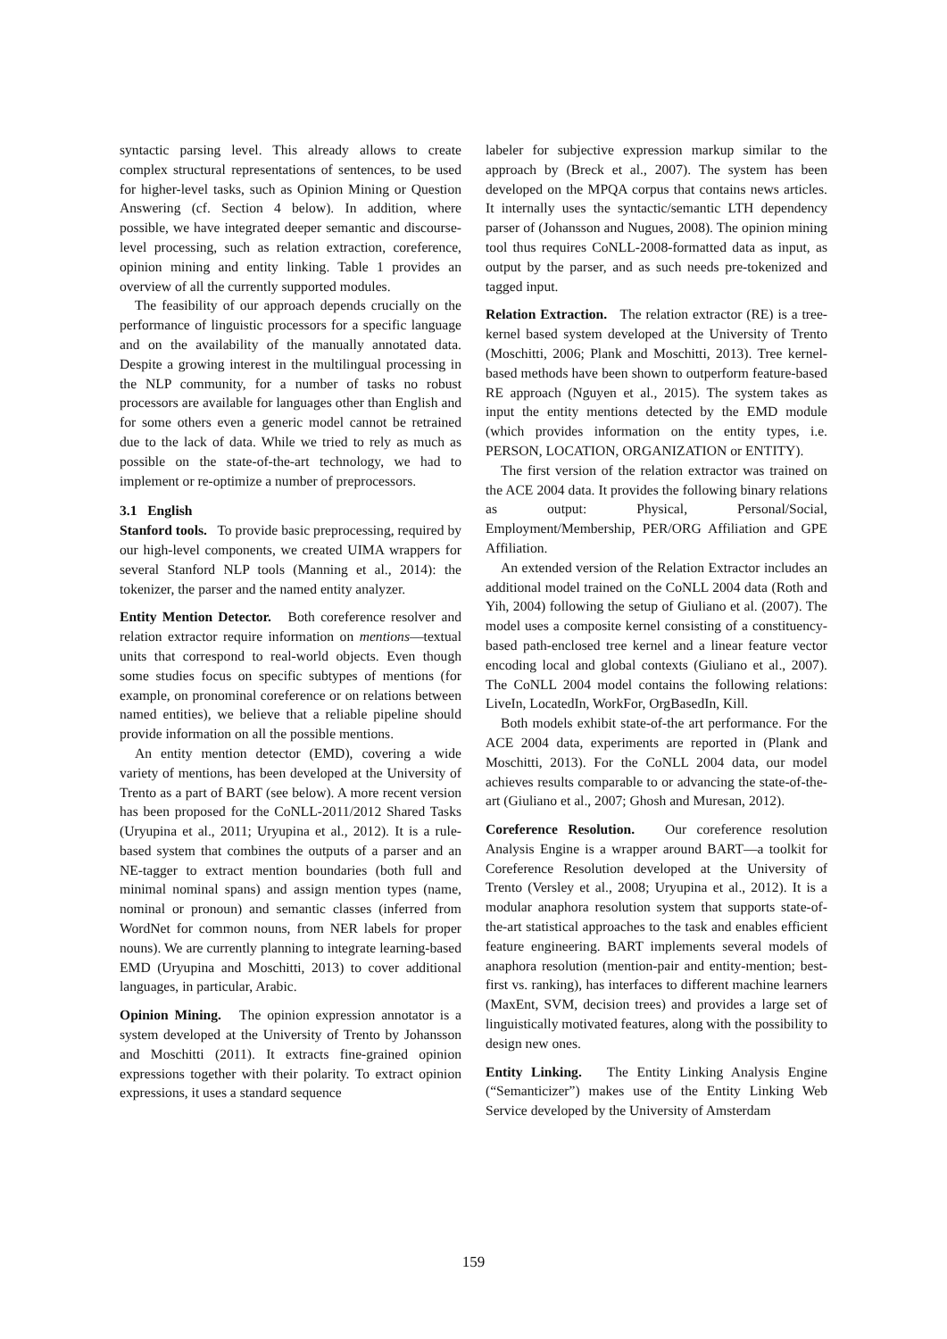syntactic parsing level. This already allows to create complex structural representations of sentences, to be used for higher-level tasks, such as Opinion Mining or Question Answering (cf. Section 4 below). In addition, where possible, we have integrated deeper semantic and discourse-level processing, such as relation extraction, coreference, opinion mining and entity linking. Table 1 provides an overview of all the currently supported modules.
The feasibility of our approach depends crucially on the performance of linguistic processors for a specific language and on the availability of the manually annotated data. Despite a growing interest in the multilingual processing in the NLP community, for a number of tasks no robust processors are available for languages other than English and for some others even a generic model cannot be retrained due to the lack of data. While we tried to rely as much as possible on the state-of-the-art technology, we had to implement or re-optimize a number of preprocessors.
3.1 English
Stanford tools. To provide basic preprocessing, required by our high-level components, we created UIMA wrappers for several Stanford NLP tools (Manning et al., 2014): the tokenizer, the parser and the named entity analyzer.
Entity Mention Detector. Both coreference resolver and relation extractor require information on mentions—textual units that correspond to real-world objects. Even though some studies focus on specific subtypes of mentions (for example, on pronominal coreference or on relations between named entities), we believe that a reliable pipeline should provide information on all the possible mentions.
An entity mention detector (EMD), covering a wide variety of mentions, has been developed at the University of Trento as a part of BART (see below). A more recent version has been proposed for the CoNLL-2011/2012 Shared Tasks (Uryupina et al., 2011; Uryupina et al., 2012). It is a rule-based system that combines the outputs of a parser and an NE-tagger to extract mention boundaries (both full and minimal nominal spans) and assign mention types (name, nominal or pronoun) and semantic classes (inferred from WordNet for common nouns, from NER labels for proper nouns). We are currently planning to integrate learning-based EMD (Uryupina and Moschitti, 2013) to cover additional languages, in particular, Arabic.
Opinion Mining. The opinion expression annotator is a system developed at the University of Trento by Johansson and Moschitti (2011). It extracts fine-grained opinion expressions together with their polarity. To extract opinion expressions, it uses a standard sequence
labeler for subjective expression markup similar to the approach by (Breck et al., 2007). The system has been developed on the MPQA corpus that contains news articles. It internally uses the syntactic/semantic LTH dependency parser of (Johansson and Nugues, 2008). The opinion mining tool thus requires CoNLL-2008-formatted data as input, as output by the parser, and as such needs pre-tokenized and tagged input.
Relation Extraction. The relation extractor (RE) is a tree-kernel based system developed at the University of Trento (Moschitti, 2006; Plank and Moschitti, 2013). Tree kernel-based methods have been shown to outperform feature-based RE approach (Nguyen et al., 2015). The system takes as input the entity mentions detected by the EMD module (which provides information on the entity types, i.e. PERSON, LOCATION, ORGANIZATION or ENTITY).
The first version of the relation extractor was trained on the ACE 2004 data. It provides the following binary relations as output: Physical, Personal/Social, Employment/Membership, PER/ORG Affiliation and GPE Affiliation.
An extended version of the Relation Extractor includes an additional model trained on the CoNLL 2004 data (Roth and Yih, 2004) following the setup of Giuliano et al. (2007). The model uses a composite kernel consisting of a constituency-based path-enclosed tree kernel and a linear feature vector encoding local and global contexts (Giuliano et al., 2007). The CoNLL 2004 model contains the following relations: LiveIn, LocatedIn, WorkFor, OrgBasedIn, Kill.
Both models exhibit state-of-the art performance. For the ACE 2004 data, experiments are reported in (Plank and Moschitti, 2013). For the CoNLL 2004 data, our model achieves results comparable to or advancing the state-of-the-art (Giuliano et al., 2007; Ghosh and Muresan, 2012).
Coreference Resolution. Our coreference resolution Analysis Engine is a wrapper around BART—a toolkit for Coreference Resolution developed at the University of Trento (Versley et al., 2008; Uryupina et al., 2012). It is a modular anaphora resolution system that supports state-of-the-art statistical approaches to the task and enables efficient feature engineering. BART implements several models of anaphora resolution (mention-pair and entity-mention; best-first vs. ranking), has interfaces to different machine learners (MaxEnt, SVM, decision trees) and provides a large set of linguistically motivated features, along with the possibility to design new ones.
Entity Linking. The Entity Linking Analysis Engine (“Semanticizer”) makes use of the Entity Linking Web Service developed by the University of Amsterdam
159